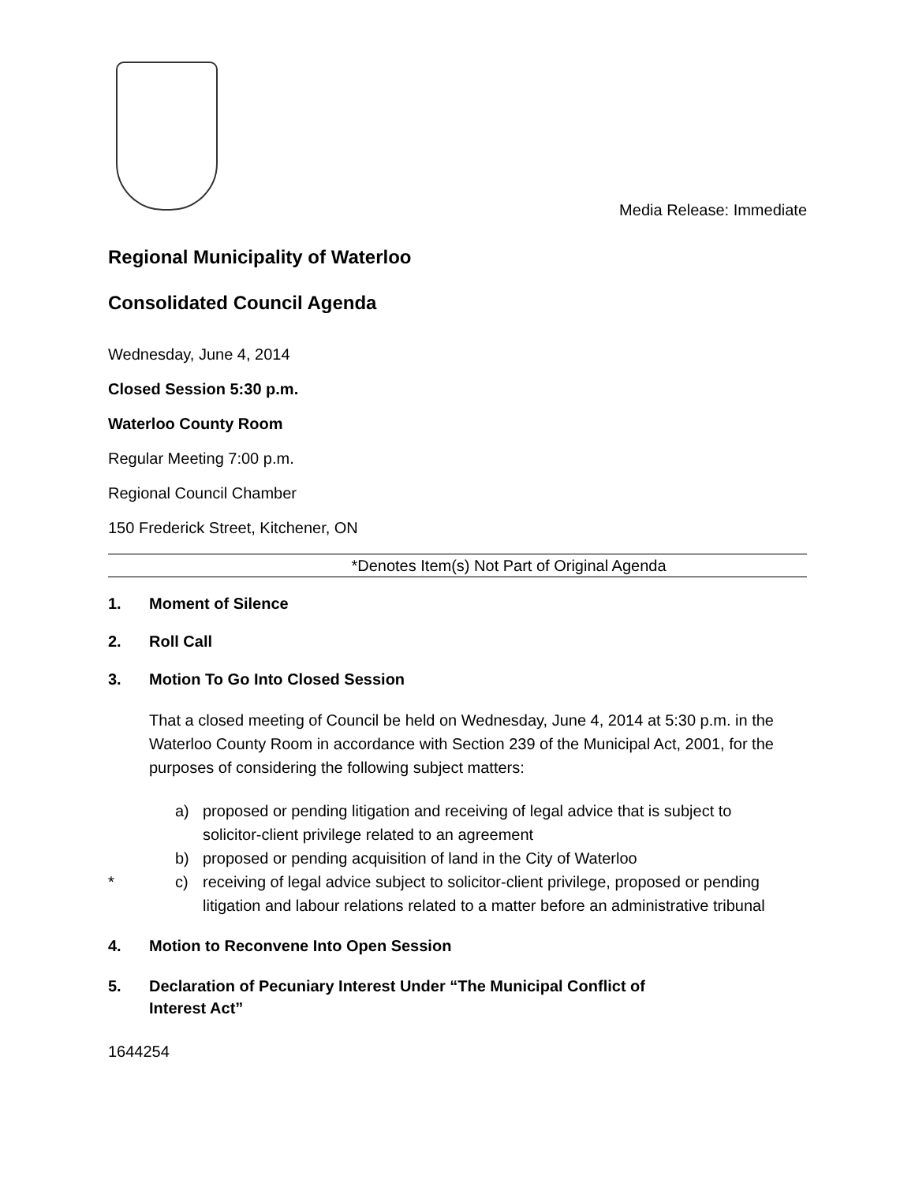Media Release: Immediate
Regional Municipality of Waterloo
Consolidated Council Agenda
Wednesday, June 4, 2014
Closed Session 5:30 p.m.
Waterloo County Room
Regular Meeting 7:00 p.m.
Regional Council Chamber
150 Frederick Street, Kitchener, ON
*Denotes Item(s) Not Part of Original Agenda
1. Moment of Silence
2. Roll Call
3. Motion To Go Into Closed Session
That a closed meeting of Council be held on Wednesday, June 4, 2014 at 5:30 p.m. in the Waterloo County Room in accordance with Section 239 of the Municipal Act, 2001, for the purposes of considering the following subject matters:
a) proposed or pending litigation and receiving of legal advice that is subject to solicitor-client privilege related to an agreement
b) proposed or pending acquisition of land in the City of Waterloo
* c) receiving of legal advice subject to solicitor-client privilege, proposed or pending litigation and labour relations related to a matter before an administrative tribunal
4. Motion to Reconvene Into Open Session
5. Declaration of Pecuniary Interest Under “The Municipal Conflict of
Interest Act”
1644254